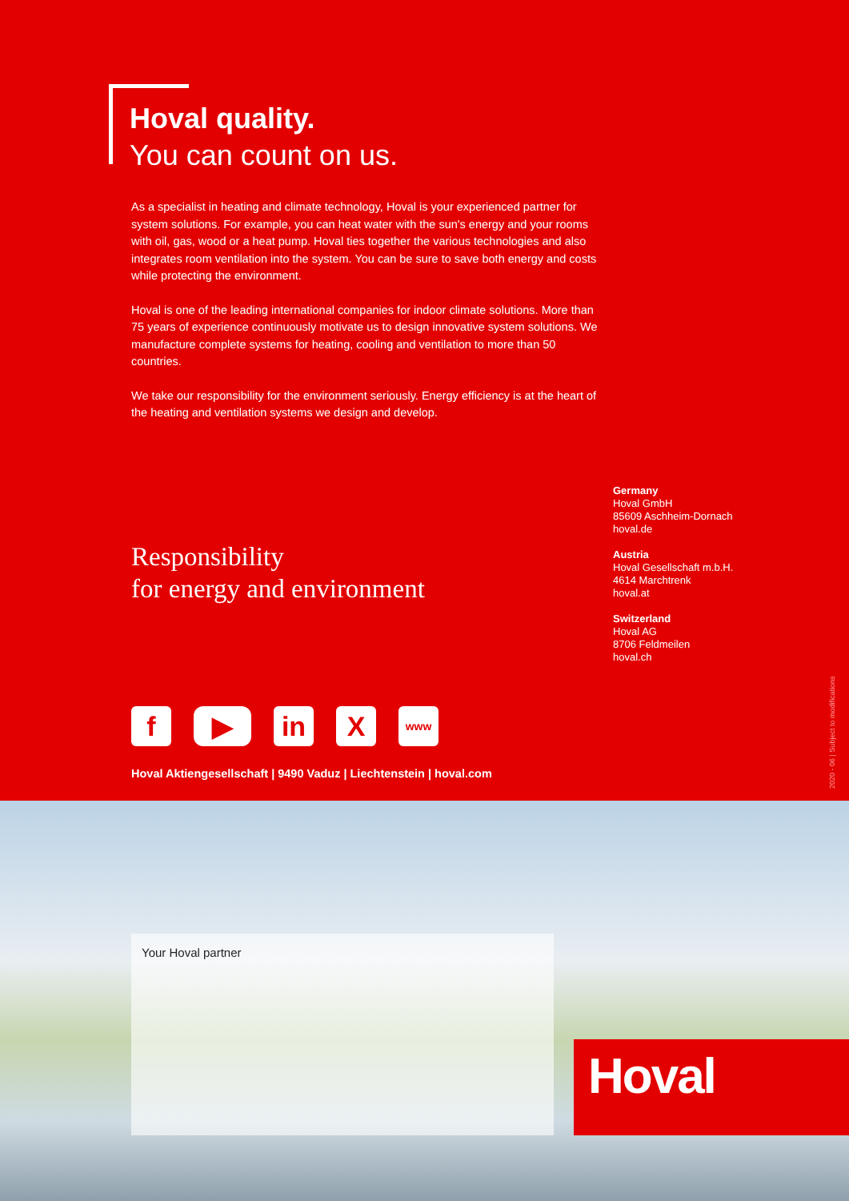Hoval quality.
You can count on us.
As a specialist in heating and climate technology, Hoval is your experienced partner for system solutions. For example, you can heat water with the sun's energy and your rooms with oil, gas, wood or a heat pump. Hoval ties together the various technologies and also integrates room ventilation into the system. You can be sure to save both energy and costs while protecting the environment.
Hoval is one of the leading international companies for indoor climate solutions. More than 75 years of experience continuously motivate us to design innovative system solutions. We manufacture complete systems for heating, cooling and ventilation to more than 50 countries.
We take our responsibility for the environment seriously. Energy efficiency is at the heart of the heating and ventilation systems we design and develop.
Responsibility
for energy and environment
Germany
Hoval GmbH
85609 Aschheim-Dornach
hoval.de
Austria
Hoval Gesellschaft m.b.H.
4614 Marchtrenk
hoval.at
Switzerland
Hoval AG
8706 Feldmeilen
hoval.ch
f ▶ in X
www
Hoval Aktiengesellschaft | 9490 Vaduz | Liechtenstein | hoval.com
2020 - 06 | Subject to modifications
Your Hoval partner
Hoval